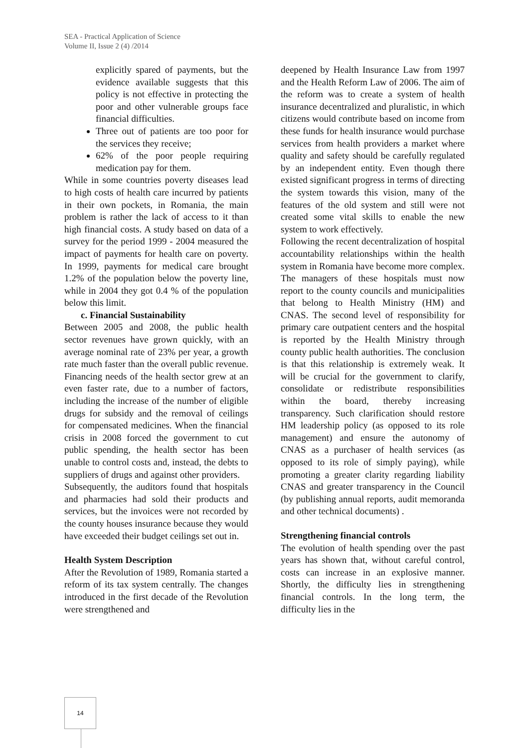SEA - Practical Application of Science
Volume II, Issue 2 (4) /2014
explicitly spared of payments, but the evidence available suggests that this policy is not effective in protecting the poor and other vulnerable groups face financial difficulties.
Three out of patients are too poor for the services they receive;
62% of the poor people requiring medication pay for them.
While in some countries poverty diseases lead to high costs of health care incurred by patients in their own pockets, in Romania, the main problem is rather the lack of access to it than high financial costs. A study based on data of a survey for the period 1999 - 2004 measured the impact of payments for health care on poverty. In 1999, payments for medical care brought 1.2% of the population below the poverty line, while in 2004 they got 0.4 % of the population below this limit.
c. Financial Sustainability
Between 2005 and 2008, the public health sector revenues have grown quickly, with an average nominal rate of 23% per year, a growth rate much faster than the overall public revenue. Financing needs of the health sector grew at an even faster rate, due to a number of factors, including the increase of the number of eligible drugs for subsidy and the removal of ceilings for compensated medicines. When the financial crisis in 2008 forced the government to cut public spending, the health sector has been unable to control costs and, instead, the debts to suppliers of drugs and against other providers.
Subsequently, the auditors found that hospitals and pharmacies had sold their products and services, but the invoices were not recorded by the county houses insurance because they would have exceeded their budget ceilings set out in.
Health System Description
After the Revolution of 1989, Romania started a reform of its tax system centrally. The changes introduced in the first decade of the Revolution were strengthened and
deepened by Health Insurance Law from 1997 and the Health Reform Law of 2006. The aim of the reform was to create a system of health insurance decentralized and pluralistic, in which citizens would contribute based on income from these funds for health insurance would purchase services from health providers a market where quality and safety should be carefully regulated by an independent entity. Even though there existed significant progress in terms of directing the system towards this vision, many of the features of the old system and still were not created some vital skills to enable the new system to work effectively.
Following the recent decentralization of hospital accountability relationships within the health system in Romania have become more complex. The managers of these hospitals must now report to the county councils and municipalities that belong to Health Ministry (HM) and CNAS. The second level of responsibility for primary care outpatient centers and the hospital is reported by the Health Ministry through county public health authorities. The conclusion is that this relationship is extremely weak. It will be crucial for the government to clarify, consolidate or redistribute responsibilities within the board, thereby increasing transparency. Such clarification should restore HM leadership policy (as opposed to its role management) and ensure the autonomy of CNAS as a purchaser of health services (as opposed to its role of simply paying), while promoting a greater clarity regarding liability CNAS and greater transparency in the Council (by publishing annual reports, audit memoranda and other technical documents) .
Strengthening financial controls
The evolution of health spending over the past years has shown that, without careful control, costs can increase in an explosive manner. Shortly, the difficulty lies in strengthening financial controls. In the long term, the difficulty lies in the
14